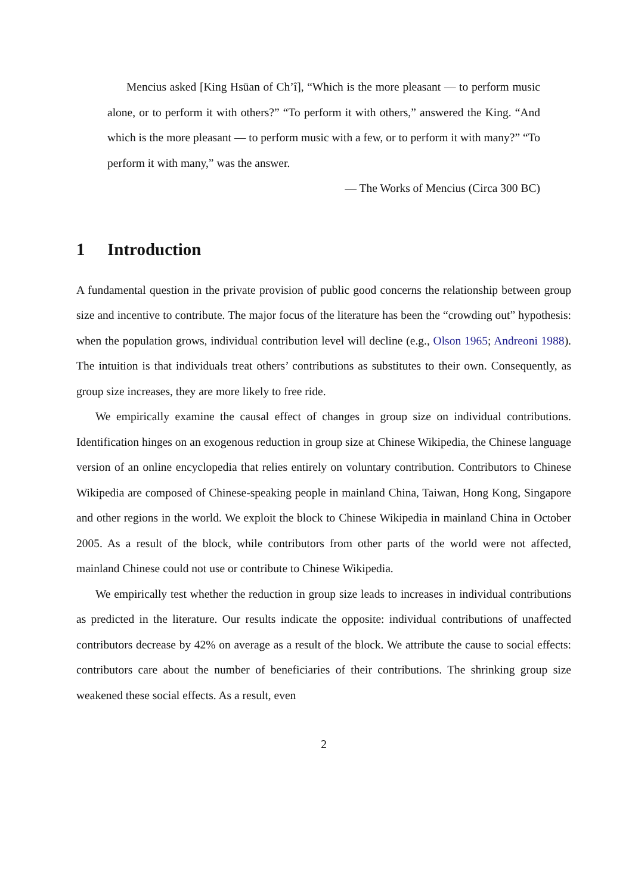Mencius asked [King Hsüan of Ch’î], “Which is the more pleasant — to perform music alone, or to perform it with others?” “To perform it with others,” answered the King. “And which is the more pleasant — to perform music with a few, or to perform it with many?” “To perform it with many,” was the answer.
— The Works of Mencius (Circa 300 BC)
1 Introduction
A fundamental question in the private provision of public good concerns the relationship between group size and incentive to contribute. The major focus of the literature has been the “crowding out” hypothesis: when the population grows, individual contribution level will decline (e.g., Olson 1965; Andreoni 1988). The intuition is that individuals treat others’ contributions as substitutes to their own. Consequently, as group size increases, they are more likely to free ride.
We empirically examine the causal effect of changes in group size on individual contributions. Identification hinges on an exogenous reduction in group size at Chinese Wikipedia, the Chinese language version of an online encyclopedia that relies entirely on voluntary contribution. Contributors to Chinese Wikipedia are composed of Chinese-speaking people in mainland China, Taiwan, Hong Kong, Singapore and other regions in the world. We exploit the block to Chinese Wikipedia in mainland China in October 2005. As a result of the block, while contributors from other parts of the world were not affected, mainland Chinese could not use or contribute to Chinese Wikipedia.
We empirically test whether the reduction in group size leads to increases in individual contributions as predicted in the literature. Our results indicate the opposite: individual contributions of unaffected contributors decrease by 42% on average as a result of the block. We attribute the cause to social effects: contributors care about the number of beneficiaries of their contributions. The shrinking group size weakened these social effects. As a result, even
2